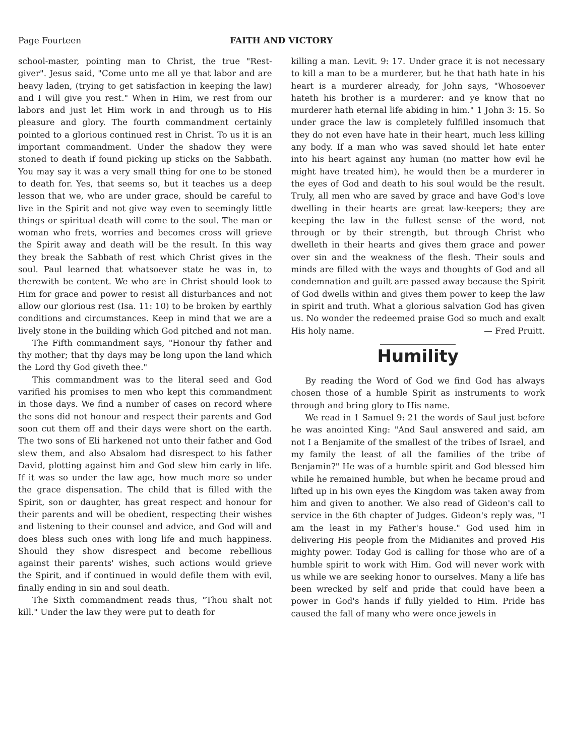Page Fourteen FAITH AND VICTORY
school-master, pointing man to Christ, the true "Rest-giver". Jesus said, "Come unto me all ye that labor and are heavy laden, (trying to get satisfaction in keeping the law) and I will give you rest." When in Him, we rest from our labors and just let Him work in and through us to His pleasure and glory. The fourth commandment certainly pointed to a glorious continued rest in Christ. To us it is an important commandment. Under the shadow they were stoned to death if found picking up sticks on the Sabbath. You may say it was a very small thing for one to be stoned to death for. Yes, that seems so, but it teaches us a deep lesson that we, who are under grace, should be careful to live in the Spirit and not give way even to seemingly little things or spiritual death will come to the soul. The man or woman who frets, worries and becomes cross will grieve the Spirit away and death will be the result. In this way they break the Sabbath of rest which Christ gives in the soul. Paul learned that whatsoever state he was in, to therewith be content. We who are in Christ should look to Him for grace and power to resist all disturbances and not allow our glorious rest (Isa. 11: 10) to be broken by earthly conditions and circumstances. Keep in mind that we are a lively stone in the building which God pitched and not man.
The Fifth commandment says, "Honour thy father and thy mother; that thy days may be long upon the land which the Lord thy God giveth thee."
This commandment was to the literal seed and God varified his promises to men who kept this commandment in those days. We find a number of cases on record where the sons did not honour and respect their parents and God soon cut them off and their days were short on the earth. The two sons of Eli harkened not unto their father and God slew them, and also Absalom had disrespect to his father David, plotting against him and God slew him early in life. If it was so under the law age, how much more so under the grace dispensation. The child that is filled with the Spirit, son or daughter, has great respect and honour for their parents and will be obedient, respecting their wishes and listening to their counsel and advice, and God will and does bless such ones with long life and much happiness. Should they show disrespect and become rebellious against their parents' wishes, such actions would grieve the Spirit, and if continued in would defile them with evil, finally ending in sin and soul death.
The Sixth commandment reads thus, "Thou shalt not kill." Under the law they were put to death for
killing a man. Levit. 9: 17. Under grace it is not necessary to kill a man to be a murderer, but he that hath hate in his heart is a murderer already, for John says, "Whosoever hateth his brother is a murderer: and ye know that no murderer hath eternal life abiding in him." 1 John 3: 15. So under grace the law is completely fulfilled insomuch that they do not even have hate in their heart, much less killing any body. If a man who was saved should let hate enter into his heart against any human (no matter how evil he might have treated him), he would then be a murderer in the eyes of God and death to his soul would be the result. Truly, all men who are saved by grace and have God's love dwelling in their hearts are great law-keepers; they are keeping the law in the fullest sense of the word, not through or by their strength, but through Christ who dwelleth in their hearts and gives them grace and power over sin and the weakness of the flesh. Their souls and minds are filled with the ways and thoughts of God and all condemnation and guilt are passed away because the Spirit of God dwells within and gives them power to keep the law in spirit and truth. What a glorious salvation God has given us. No wonder the redeemed praise God so much and exalt His holy name. — Fred Pruitt.
Humility
By reading the Word of God we find God has always chosen those of a humble Spirit as instruments to work through and bring glory to His name.
We read in 1 Samuel 9: 21 the words of Saul just before he was anointed King: "And Saul answered and said, am not I a Benjamite of the smallest of the tribes of Israel, and my family the least of all the families of the tribe of Benjamin?" He was of a humble spirit and God blessed him while he remained humble, but when he became proud and lifted up in his own eyes the Kingdom was taken away from him and given to another. We also read of Gideon's call to service in the 6th chapter of Judges. Gideon's reply was, "I am the least in my Father's house." God used him in delivering His people from the Midianites and proved His mighty power. Today God is calling for those who are of a humble spirit to work with Him. God will never work with us while we are seeking honor to ourselves. Many a life has been wrecked by self and pride that could have been a power in God's hands if fully yielded to Him. Pride has caused the fall of many who were once jewels in